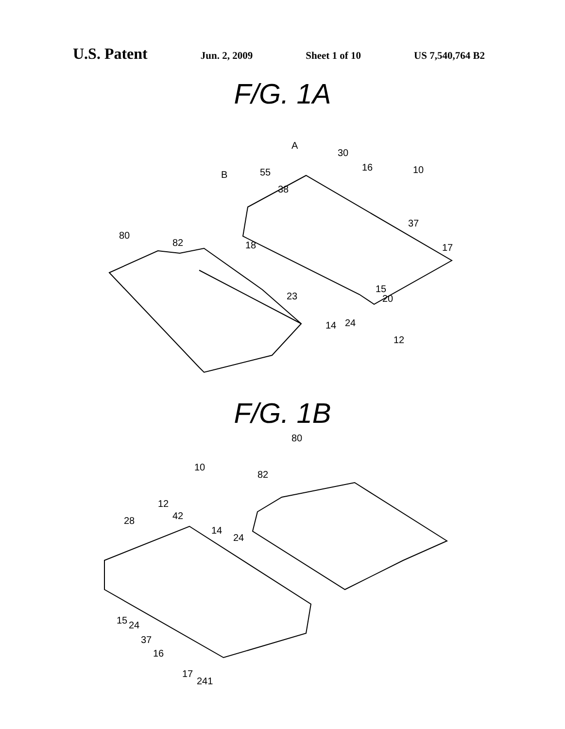U.S. Patent Jun. 2, 2009 Sheet 1 of 10 US 7,540,764 B2
F/G. 1A
A
B
55
30
16
10
38
37
80
82
18
17
15
20
23
14
24
12
F/G. 1B
80
10
82
12
28
42
14
24
15
24
37
16
17
241